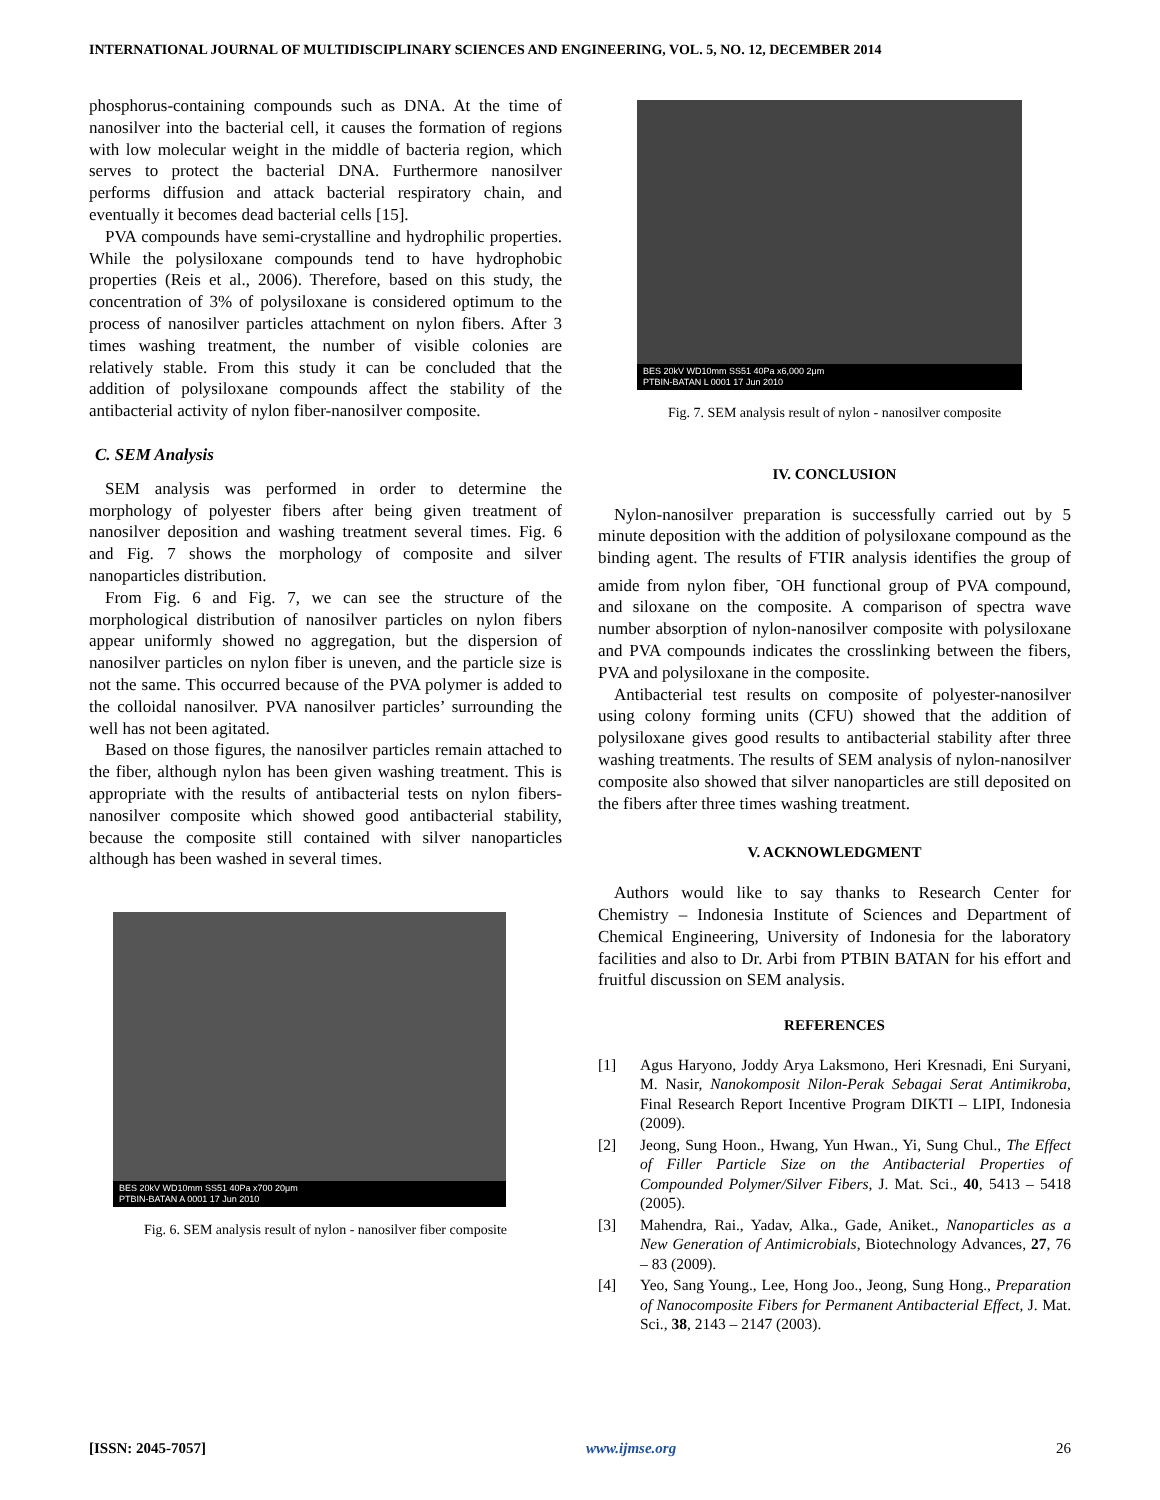INTERNATIONAL JOURNAL OF MULTIDISCIPLINARY SCIENCES AND ENGINEERING, VOL. 5, NO. 12, DECEMBER 2014
phosphorus-containing compounds such as DNA. At the time of nanosilver into the bacterial cell, it causes the formation of regions with low molecular weight in the middle of bacteria region, which serves to protect the bacterial DNA. Furthermore nanosilver performs diffusion and attack bacterial respiratory chain, and eventually it becomes dead bacterial cells [15].
PVA compounds have semi-crystalline and hydrophilic properties. While the polysiloxane compounds tend to have hydrophobic properties (Reis et al., 2006). Therefore, based on this study, the concentration of 3% of polysiloxane is considered optimum to the process of nanosilver particles attachment on nylon fibers. After 3 times washing treatment, the number of visible colonies are relatively stable. From this study it can be concluded that the addition of polysiloxane compounds affect the stability of the antibacterial activity of nylon fiber-nanosilver composite.
C. SEM Analysis
SEM analysis was performed in order to determine the morphology of polyester fibers after being given treatment of nanosilver deposition and washing treatment several times. Fig. 6 and Fig. 7 shows the morphology of composite and silver nanoparticles distribution.
From Fig. 6 and Fig. 7, we can see the structure of the morphological distribution of nanosilver particles on nylon fibers appear uniformly showed no aggregation, but the dispersion of nanosilver particles on nylon fiber is uneven, and the particle size is not the same. This occurred because of the PVA polymer is added to the colloidal nanosilver. PVA nanosilver particles’ surrounding the well has not been agitated.
Based on those figures, the nanosilver particles remain attached to the fiber, although nylon has been given washing treatment. This is appropriate with the results of antibacterial tests on nylon fibers-nanosilver composite which showed good antibacterial stability, because the composite still contained with silver nanoparticles although has been washed in several times.
BES 20kV WD10mm SS51 40Pa x700 20μm
PTBIN-BATAN A 0001 17 Jun 2010
Fig. 6. SEM analysis result of nylon - nanosilver fiber composite
BES 20kV WD10mm SS51 40Pa x6,000 2μm
PTBIN-BATAN L 0001 17 Jun 2010
Fig. 7. SEM analysis result of nylon - nanosilver composite
IV. CONCLUSION
Nylon-nanosilver preparation is successfully carried out by 5 minute deposition with the addition of polysiloxane compound as the binding agent. The results of FTIR analysis identifies the group of amide from nylon fiber, <sup>-</sup>OH functional group of PVA compound, and siloxane on the composite. A comparison of spectra wave number absorption of nylon-nanosilver composite with polysiloxane and PVA compounds indicates the crosslinking between the fibers, PVA and polysiloxane in the composite.
Antibacterial test results on composite of polyester-nanosilver using colony forming units (CFU) showed that the addition of polysiloxane gives good results to antibacterial stability after three washing treatments. The results of SEM analysis of nylon-nanosilver composite also showed that silver nanoparticles are still deposited on the fibers after three times washing treatment.
V. ACKNOWLEDGMENT
Authors would like to say thanks to Research Center for Chemistry – Indonesia Institute of Sciences and Department of Chemical Engineering, University of Indonesia for the laboratory facilities and also to Dr. Arbi from PTBIN BATAN for his effort and fruitful discussion on SEM analysis.
REFERENCES
[1] Agus Haryono, Joddy Arya Laksmono, Heri Kresnadi, Eni Suryani, M. Nasir, Nanokomposit Nilon-Perak Sebagai Serat Antimikroba, Final Research Report Incentive Program DIKTI – LIPI, Indonesia (2009).
[2] Jeong, Sung Hoon., Hwang, Yun Hwan., Yi, Sung Chul., The Effect of Filler Particle Size on the Antibacterial Properties of Compounded Polymer/Silver Fibers, J. Mat. Sci., 40, 5413 – 5418 (2005).
[3] Mahendra, Rai., Yadav, Alka., Gade, Aniket., Nanoparticles as a New Generation of Antimicrobials, Biotechnology Advances, 27, 76 – 83 (2009).
[4] Yeo, Sang Young., Lee, Hong Joo., Jeong, Sung Hong., Preparation of Nanocomposite Fibers for Permanent Antibacterial Effect, J. Mat. Sci., 38, 2143 – 2147 (2003).
[ISSN: 2045-7057] www.ijmse.org 26